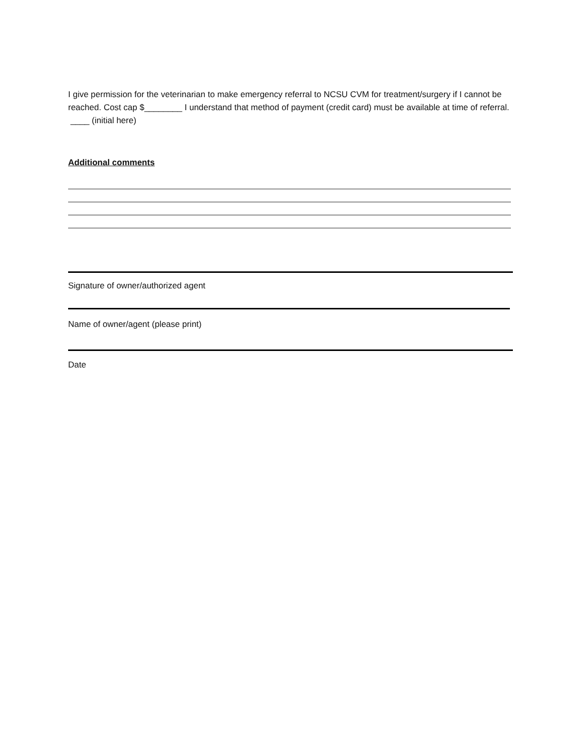I give permission for the veterinarian to make emergency referral to NCSU CVM for treatment/surgery if I cannot be reached. Cost cap $________ I understand that method of payment (credit card) must be available at time of referral. ____ (initial here)
Additional comments
Signature of owner/authorized agent
Name of owner/agent (please print)
Date